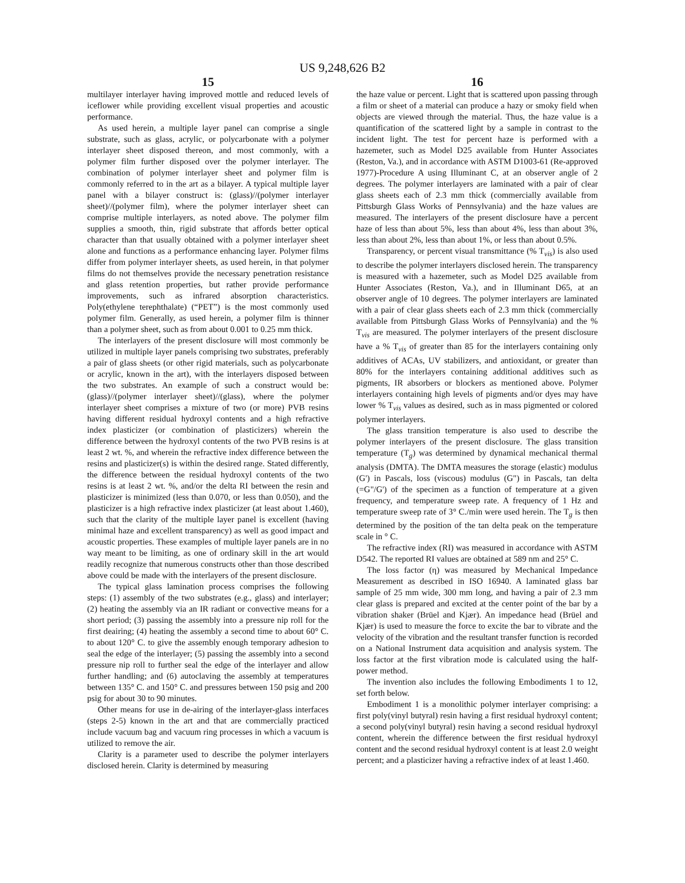US 9,248,626 B2
15
multilayer interlayer having improved mottle and reduced levels of iceflower while providing excellent visual properties and acoustic performance.
As used herein, a multiple layer panel can comprise a single substrate, such as glass, acrylic, or polycarbonate with a polymer interlayer sheet disposed thereon, and most commonly, with a polymer film further disposed over the polymer interlayer. The combination of polymer interlayer sheet and polymer film is commonly referred to in the art as a bilayer. A typical multiple layer panel with a bilayer construct is: (glass)//(polymer interlayer sheet)//(polymer film), where the polymer interlayer sheet can comprise multiple interlayers, as noted above. The polymer film supplies a smooth, thin, rigid substrate that affords better optical character than that usually obtained with a polymer interlayer sheet alone and functions as a performance enhancing layer. Polymer films differ from polymer interlayer sheets, as used herein, in that polymer films do not themselves provide the necessary penetration resistance and glass retention properties, but rather provide performance improvements, such as infrared absorption characteristics. Poly(ethylene terephthalate) (“PET”) is the most commonly used polymer film. Generally, as used herein, a polymer film is thinner than a polymer sheet, such as from about 0.001 to 0.25 mm thick.
The interlayers of the present disclosure will most commonly be utilized in multiple layer panels comprising two substrates, preferably a pair of glass sheets (or other rigid materials, such as polycarbonate or acrylic, known in the art), with the interlayers disposed between the two substrates. An example of such a construct would be: (glass)//(polymer interlayer sheet)//(glass), where the polymer interlayer sheet comprises a mixture of two (or more) PVB resins having different residual hydroxyl contents and a high refractive index plasticizer (or combination of plasticizers) wherein the difference between the hydroxyl contents of the two PVB resins is at least 2 wt. %, and wherein the refractive index difference between the resins and plasticizer(s) is within the desired range. Stated differently, the difference between the residual hydroxyl contents of the two resins is at least 2 wt. %, and/or the delta RI between the resin and plasticizer is minimized (less than 0.070, or less than 0.050), and the plasticizer is a high refractive index plasticizer (at least about 1.460), such that the clarity of the multiple layer panel is excellent (having minimal haze and excellent transparency) as well as good impact and acoustic properties. These examples of multiple layer panels are in no way meant to be limiting, as one of ordinary skill in the art would readily recognize that numerous constructs other than those described above could be made with the interlayers of the present disclosure.
The typical glass lamination process comprises the following steps: (1) assembly of the two substrates (e.g., glass) and interlayer; (2) heating the assembly via an IR radiant or convective means for a short period; (3) passing the assembly into a pressure nip roll for the first deairing; (4) heating the assembly a second time to about 60° C. to about 120° C. to give the assembly enough temporary adhesion to seal the edge of the interlayer; (5) passing the assembly into a second pressure nip roll to further seal the edge of the interlayer and allow further handling; and (6) autoclaving the assembly at temperatures between 135° C. and 150° C. and pressures between 150 psig and 200 psig for about 30 to 90 minutes.
Other means for use in de-airing of the interlayer-glass interfaces (steps 2-5) known in the art and that are commercially practiced include vacuum bag and vacuum ring processes in which a vacuum is utilized to remove the air.
Clarity is a parameter used to describe the polymer interlayers disclosed herein. Clarity is determined by measuring
16
the haze value or percent. Light that is scattered upon passing through a film or sheet of a material can produce a hazy or smoky field when objects are viewed through the material. Thus, the haze value is a quantification of the scattered light by a sample in contrast to the incident light. The test for percent haze is performed with a hazemeter, such as Model D25 available from Hunter Associates (Reston, Va.), and in accordance with ASTM D1003-61 (Re-approved 1977)-Procedure A using Illuminant C, at an observer angle of 2 degrees. The polymer interlayers are laminated with a pair of clear glass sheets each of 2.3 mm thick (commercially available from Pittsburgh Glass Works of Pennsylvania) and the haze values are measured. The interlayers of the present disclosure have a percent haze of less than about 5%, less than about 4%, less than about 3%, less than about 2%, less than about 1%, or less than about 0.5%.
Transparency, or percent visual transmittance (% T<sub>vis</sub>) is also used to describe the polymer interlayers disclosed herein. The transparency is measured with a hazemeter, such as Model D25 available from Hunter Associates (Reston, Va.), and in Illuminant D65, at an observer angle of 10 degrees. The polymer interlayers are laminated with a pair of clear glass sheets each of 2.3 mm thick (commercially available from Pittsburgh Glass Works of Pennsylvania) and the % T<sub>vis</sub> are measured. The polymer interlayers of the present disclosure have a % T<sub>vis</sub> of greater than 85 for the interlayers containing only additives of ACAs, UV stabilizers, and antioxidant, or greater than 80% for the interlayers containing additional additives such as pigments, IR absorbers or blockers as mentioned above. Polymer interlayers containing high levels of pigments and/or dyes may have lower % T<sub>vis</sub> values as desired, such as in mass pigmented or colored polymer interlayers.
The glass transition temperature is also used to describe the polymer interlayers of the present disclosure. The glass transition temperature (T<sub>g</sub>) was determined by dynamical mechanical thermal analysis (DMTA). The DMTA measures the storage (elastic) modulus (G') in Pascals, loss (viscous) modulus (G") in Pascals, tan delta (=G"/G') of the specimen as a function of temperature at a given frequency, and temperature sweep rate. A frequency of 1 Hz and temperature sweep rate of 3° C./min were used herein. The T<sub>g</sub> is then determined by the position of the tan delta peak on the temperature scale in ° C.
The refractive index (RI) was measured in accordance with ASTM D542. The reported RI values are obtained at 589 nm and 25° C.
The loss factor (η) was measured by Mechanical Impedance Measurement as described in ISO 16940. A laminated glass bar sample of 25 mm wide, 300 mm long, and having a pair of 2.3 mm clear glass is prepared and excited at the center point of the bar by a vibration shaker (Brüel and Kjær). An impedance head (Brüel and Kjær) is used to measure the force to excite the bar to vibrate and the velocity of the vibration and the resultant transfer function is recorded on a National Instrument data acquisition and analysis system. The loss factor at the first vibration mode is calculated using the half-power method.
The invention also includes the following Embodiments 1 to 12, set forth below.
Embodiment 1 is a monolithic polymer interlayer comprising: a first poly(vinyl butyral) resin having a first residual hydroxyl content; a second poly(vinyl butyral) resin having a second residual hydroxyl content, wherein the difference between the first residual hydroxyl content and the second residual hydroxyl content is at least 2.0 weight percent; and a plasticizer having a refractive index of at least 1.460.